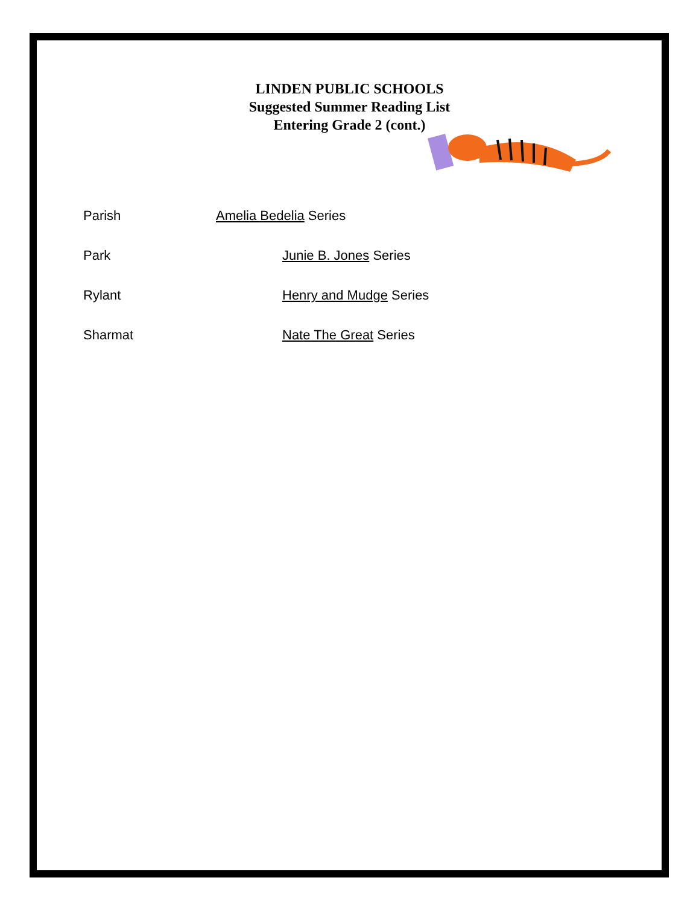LINDEN PUBLIC SCHOOLS
Suggested Summer Reading List
Entering Grade 2 (cont.)
Parish Amelia Bedelia Series
Park Junie B. Jones Series
Rylant Henry and Mudge Series
Sharmat Nate The Great Series